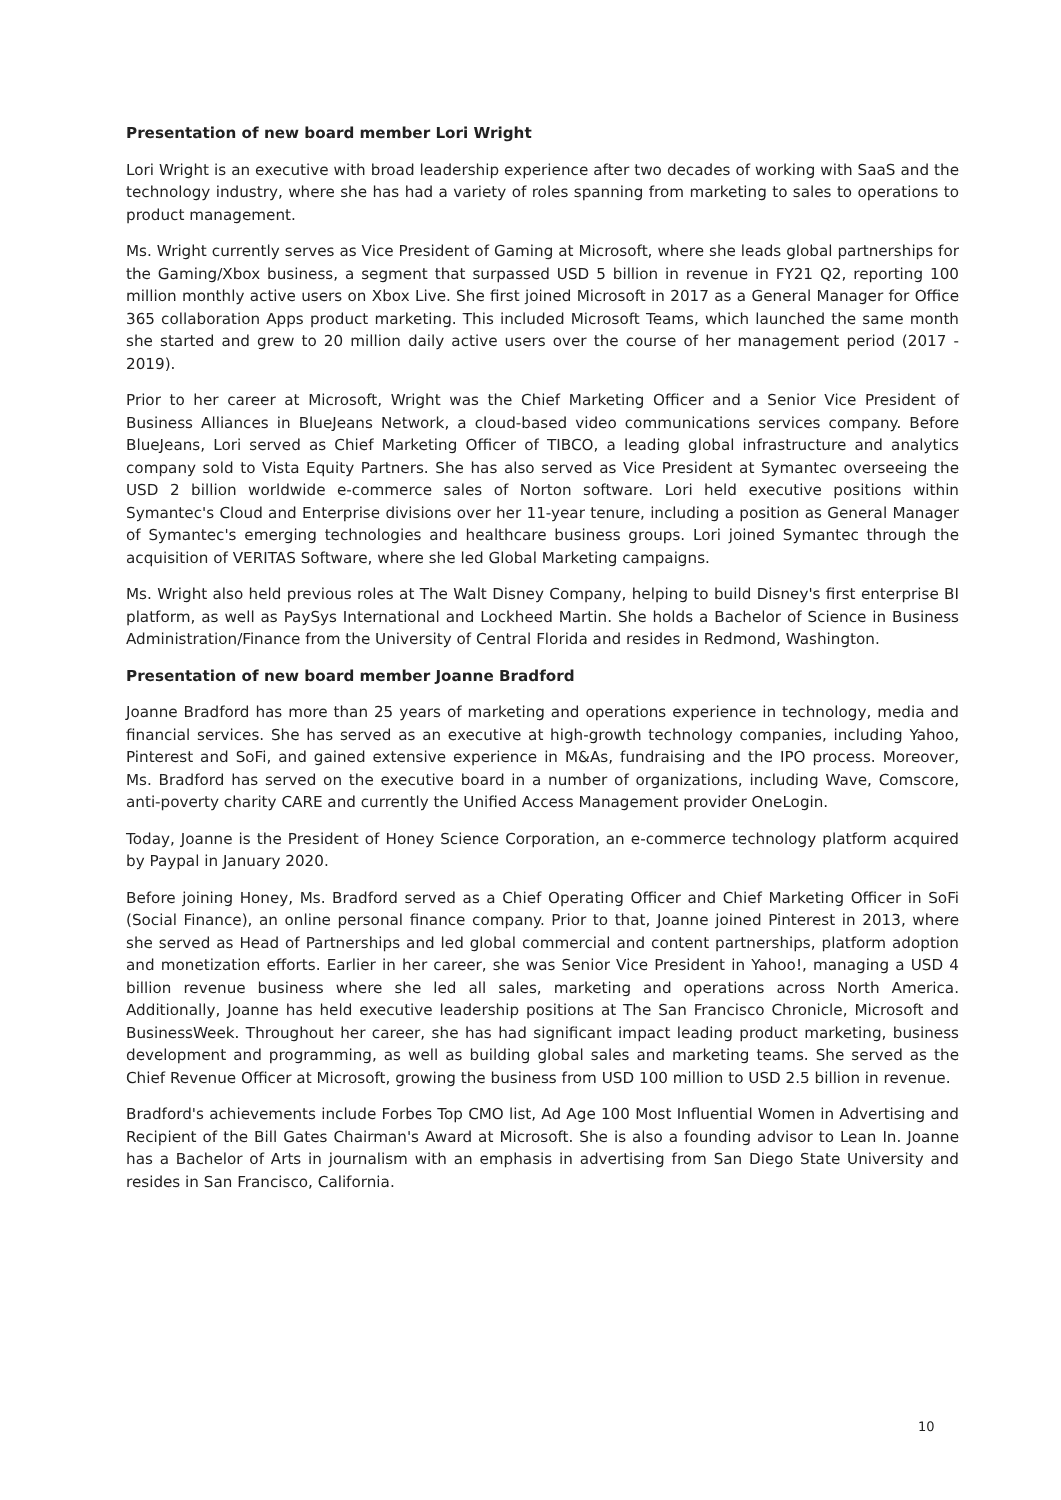Presentation of new board member Lori Wright
Lori Wright is an executive with broad leadership experience after two decades of working with SaaS and the technology industry, where she has had a variety of roles spanning from marketing to sales to operations to product management.
Ms. Wright currently serves as Vice President of Gaming at Microsoft, where she leads global partnerships for the Gaming/Xbox business, a segment that surpassed USD 5 billion in revenue in FY21 Q2, reporting 100 million monthly active users on Xbox Live. She first joined Microsoft in 2017 as a General Manager for Office 365 collaboration Apps product marketing. This included Microsoft Teams, which launched the same month she started and grew to 20 million daily active users over the course of her management period (2017 - 2019).
Prior to her career at Microsoft, Wright was the Chief Marketing Officer and a Senior Vice President of Business Alliances in BlueJeans Network, a cloud-based video communications services company. Before BlueJeans, Lori served as Chief Marketing Officer of TIBCO, a leading global infrastructure and analytics company sold to Vista Equity Partners. She has also served as Vice President at Symantec overseeing the USD 2 billion worldwide e-commerce sales of Norton software. Lori held executive positions within Symantec's Cloud and Enterprise divisions over her 11-year tenure, including a position as General Manager of Symantec's emerging technologies and healthcare business groups. Lori joined Symantec through the acquisition of VERITAS Software, where she led Global Marketing campaigns.
Ms. Wright also held previous roles at The Walt Disney Company, helping to build Disney's first enterprise BI platform, as well as PaySys International and Lockheed Martin. She holds a Bachelor of Science in Business Administration/Finance from the University of Central Florida and resides in Redmond, Washington.
Presentation of new board member Joanne Bradford
Joanne Bradford has more than 25 years of marketing and operations experience in technology, media and financial services. She has served as an executive at high-growth technology companies, including Yahoo, Pinterest and SoFi, and gained extensive experience in M&As, fundraising and the IPO process. Moreover, Ms. Bradford has served on the executive board in a number of organizations, including Wave, Comscore, anti-poverty charity CARE and currently the Unified Access Management provider OneLogin.
Today, Joanne is the President of Honey Science Corporation, an e-commerce technology platform acquired by Paypal in January 2020.
Before joining Honey, Ms. Bradford served as a Chief Operating Officer and Chief Marketing Officer in SoFi (Social Finance), an online personal finance company. Prior to that, Joanne joined Pinterest in 2013, where she served as Head of Partnerships and led global commercial and content partnerships, platform adoption and monetization efforts. Earlier in her career, she was Senior Vice President in Yahoo!, managing a USD 4 billion revenue business where she led all sales, marketing and operations across North America. Additionally, Joanne has held executive leadership positions at The San Francisco Chronicle, Microsoft and BusinessWeek. Throughout her career, she has had significant impact leading product marketing, business development and programming, as well as building global sales and marketing teams. She served as the Chief Revenue Officer at Microsoft, growing the business from USD 100 million to USD 2.5 billion in revenue.
Bradford's achievements include Forbes Top CMO list, Ad Age 100 Most Influential Women in Advertising and Recipient of the Bill Gates Chairman's Award at Microsoft. She is also a founding advisor to Lean In. Joanne has a Bachelor of Arts in journalism with an emphasis in advertising from San Diego State University and resides in San Francisco, California.
10